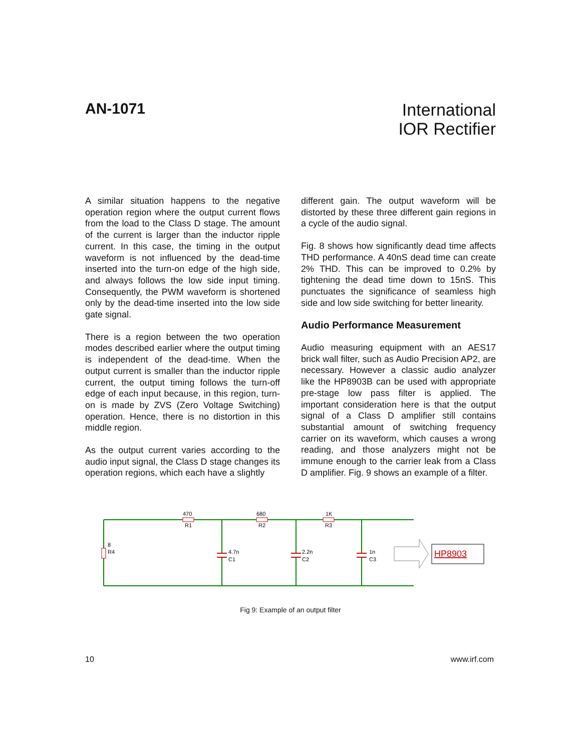AN-1071
International
IOR Rectifier
A similar situation happens to the negative operation region where the output current flows from the load to the Class D stage. The amount of the current is larger than the inductor ripple current. In this case, the timing in the output waveform is not influenced by the dead-time inserted into the turn-on edge of the high side, and always follows the low side input timing. Consequently, the PWM waveform is shortened only by the dead-time inserted into the low side gate signal.
There is a region between the two operation modes described earlier where the output timing is independent of the dead-time. When the output current is smaller than the inductor ripple current, the output timing follows the turn-off edge of each input because, in this region, turn-on is made by ZVS (Zero Voltage Switching) operation. Hence, there is no distortion in this middle region.
As the output current varies according to the audio input signal, the Class D stage changes its operation regions, which each have a slightly
different gain. The output waveform will be distorted by these three different gain regions in a cycle of the audio signal.
Fig. 8 shows how significantly dead time affects THD performance. A 40nS dead time can create 2% THD. This can be improved to 0.2% by tightening the dead time down to 15nS. This punctuates the significance of seamless high side and low side switching for better linearity.
Audio Performance Measurement
Audio measuring equipment with an AES17 brick wall filter, such as Audio Precision AP2, are necessary. However a classic audio analyzer like the HP8903B can be used with appropriate pre-stage low pass filter is applied. The important consideration here is that the output signal of a Class D amplifier still contains substantial amount of switching frequency carrier on its waveform, which causes a wrong reading, and those analyzers might not be immune enough to the carrier leak from a Class D amplifier. Fig. 9 shows an example of a filter.
470
R1
680
R2
1K
R3
8
R4
4.7n
C1
2.2n
C2
1n
C3
HP8903
Fig 9: Example of an output filter
10 www.irf.com